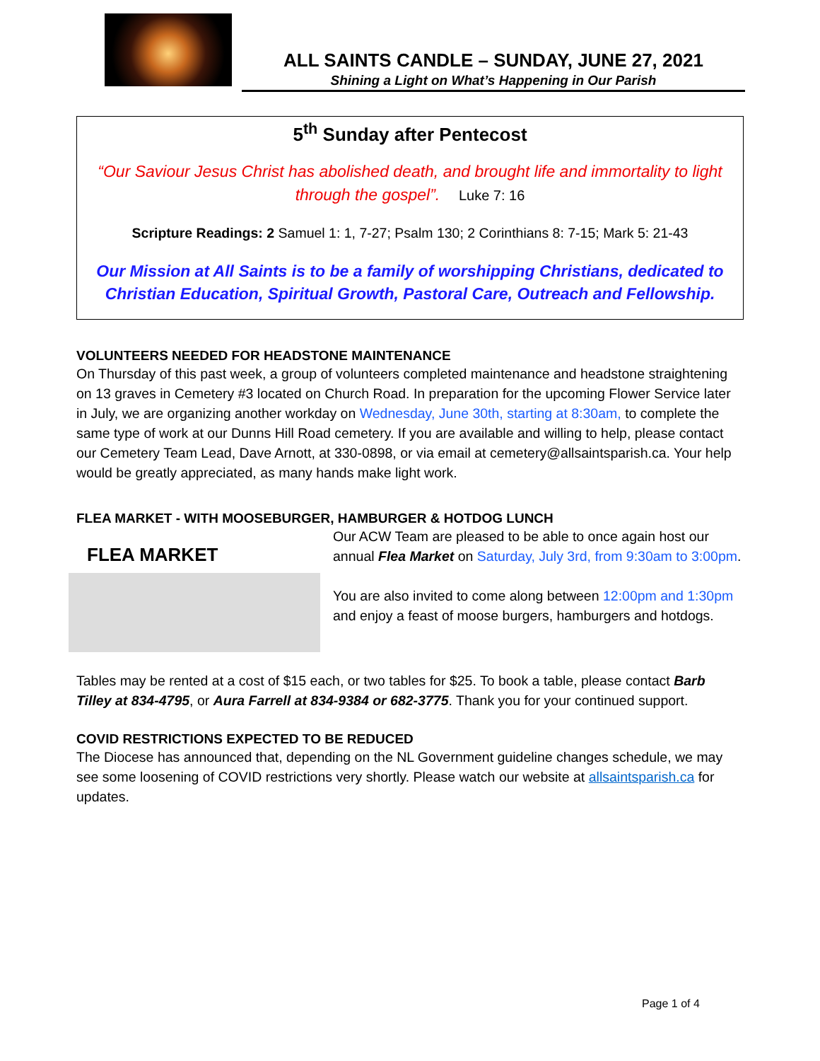ALL SAINTS CANDLE – SUNDAY, JUNE 27, 2021
Shining a Light on What’s Happening in Our Parish
5<sup>th</sup> Sunday after Pentecost
“Our Saviour Jesus Christ has abolished death, and brought life and immortality to light through the gospel”. Luke 7: 16
Scripture Readings: 2 Samuel 1: 1, 7-27; Psalm 130; 2 Corinthians 8: 7-15; Mark 5: 21-43
Our Mission at All Saints is to be a family of worshipping Christians, dedicated to Christian Education, Spiritual Growth, Pastoral Care, Outreach and Fellowship.
VOLUNTEERS NEEDED FOR HEADSTONE MAINTENANCE
On Thursday of this past week, a group of volunteers completed maintenance and headstone straightening on 13 graves in Cemetery #3 located on Church Road. In preparation for the upcoming Flower Service later in July, we are organizing another workday on Wednesday, June 30th, starting at 8:30am, to complete the same type of work at our Dunns Hill Road cemetery. If you are available and willing to help, please contact our Cemetery Team Lead, Dave Arnott, at 330-0898, or via email at cemetery@allsaintsparish.ca. Your help would be greatly appreciated, as many hands make light work.
FLEA MARKET - WITH MOOSEBURGER, HAMBURGER & HOTDOG LUNCH
FLEA MARKET
Our ACW Team are pleased to be able to once again host our annual Flea Market on Saturday, July 3rd, from 9:30am to 3:00pm.
You are also invited to come along between 12:00pm and 1:30pm and enjoy a feast of moose burgers, hamburgers and hotdogs.
Tables may be rented at a cost of $15 each, or two tables for $25. To book a table, please contact Barb Tilley at 834-4795, or Aura Farrell at 834-9384 or 682-3775. Thank you for your continued support.
COVID RESTRICTIONS EXPECTED TO BE REDUCED
The Diocese has announced that, depending on the NL Government guideline changes schedule, we may see some loosening of COVID restrictions very shortly. Please watch our website at allsaintsparish.ca for updates.
Page 1 of 4